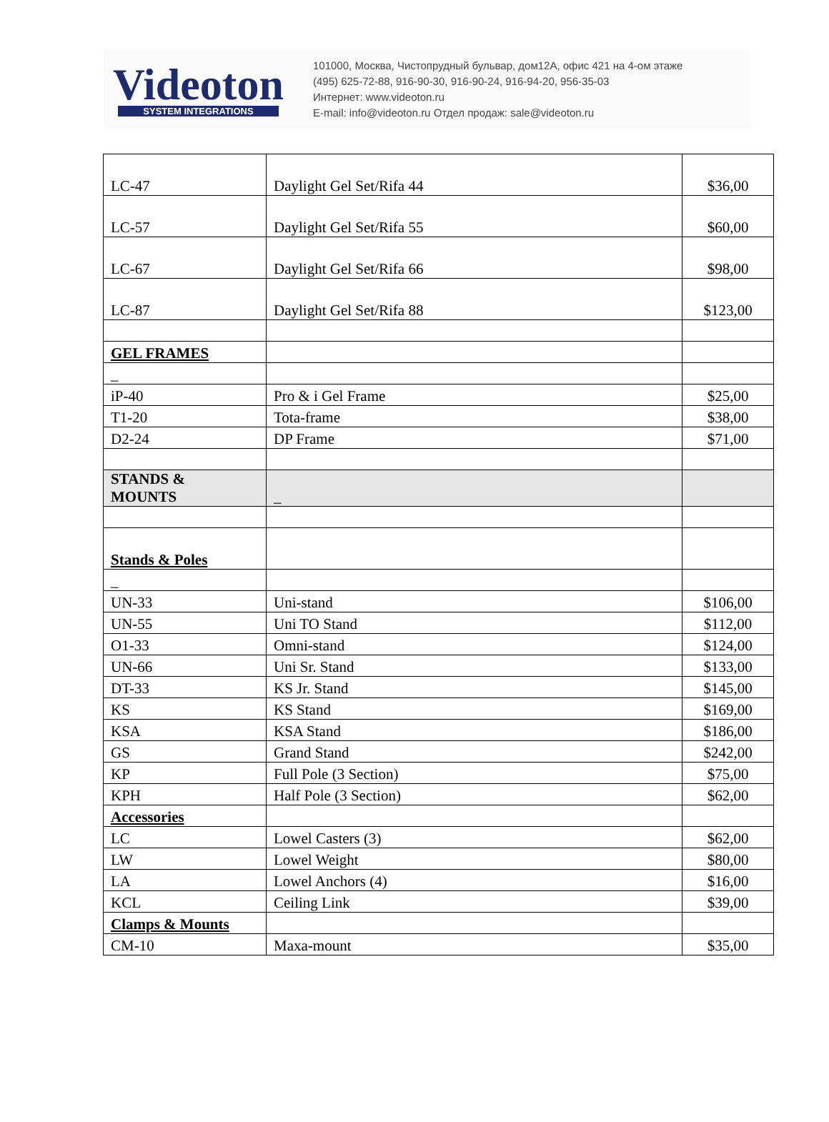Videoton
SYSTEM INTEGRATIONS
101000, Москва, Чистопрудный бульвар, дом12А, офис 421 на 4-ом этаже
(495) 625-72-88, 916-90-30, 916-90-24, 916-94-20, 956-35-03
Интернет: www.videoton.ru
E-mail: info@videoton.ru Отдел продаж: sale@videoton.ru
| LC-47 | Daylight Gel Set/Rifa 44 | $36,00 |
| LC-57 | Daylight Gel Set/Rifa 55 | $60,00 |
| LC-67 | Daylight Gel Set/Rifa 66 | $98,00 |
| LC-87 | Daylight Gel Set/Rifa 88 | $123,00 |
| GEL FRAMES | | |
| _ | | |
| iP-40 | Pro & i Gel Frame | $25,00 |
| T1-20 | Tota-frame | $38,00 |
| D2-24 | DP Frame | $71,00 |
| STANDS & MOUNTS | _ | |
| Stands & Poles | | |
| _ | | |
| UN-33 | Uni-stand | $106,00 |
| UN-55 | Uni TO Stand | $112,00 |
| O1-33 | Omni-stand | $124,00 |
| UN-66 | Uni Sr. Stand | $133,00 |
| DT-33 | KS Jr. Stand | $145,00 |
| KS | KS Stand | $169,00 |
| KSA | KSA Stand | $186,00 |
| GS | Grand Stand | $242,00 |
| KP | Full Pole (3 Section) | $75,00 |
| KPH | Half Pole (3 Section) | $62,00 |
| Accessories | | |
| LC | Lowel Casters (3) | $62,00 |
| LW | Lowel Weight | $80,00 |
| LA | Lowel Anchors (4) | $16,00 |
| KCL | Ceiling Link | $39,00 |
| Clamps & Mounts | | |
| CM-10 | Maxa-mount | $35,00 |